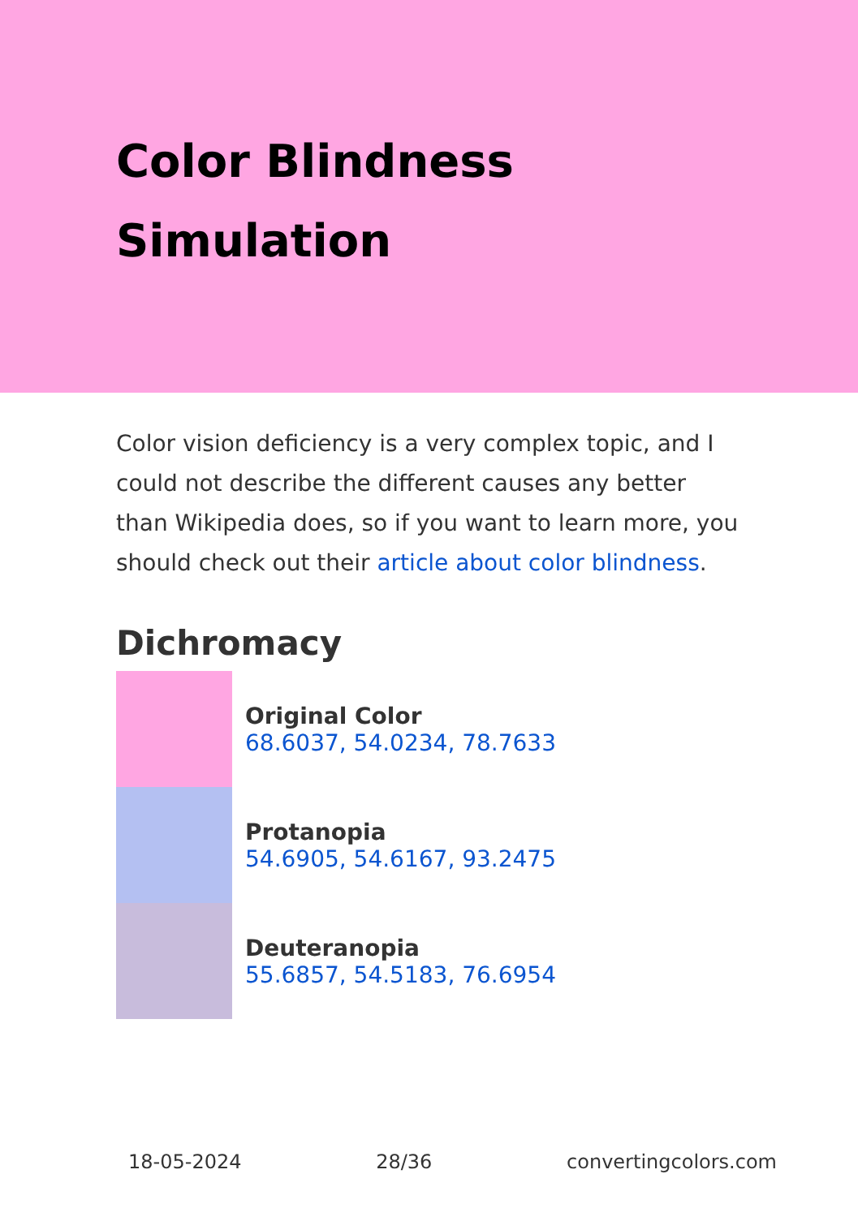Color Blindness
Simulation
Color vision deficiency is a very complex topic, and I could not describe the different causes any better than Wikipedia does, so if you want to learn more, you should check out their article about color blindness.
Dichromacy
Original Color
68.6037, 54.0234, 78.7633
Protanopia
54.6905, 54.6167, 93.2475
Deuteranopia
55.6857, 54.5183, 76.6954
18-05-2024 28/36 convertingcolors.com